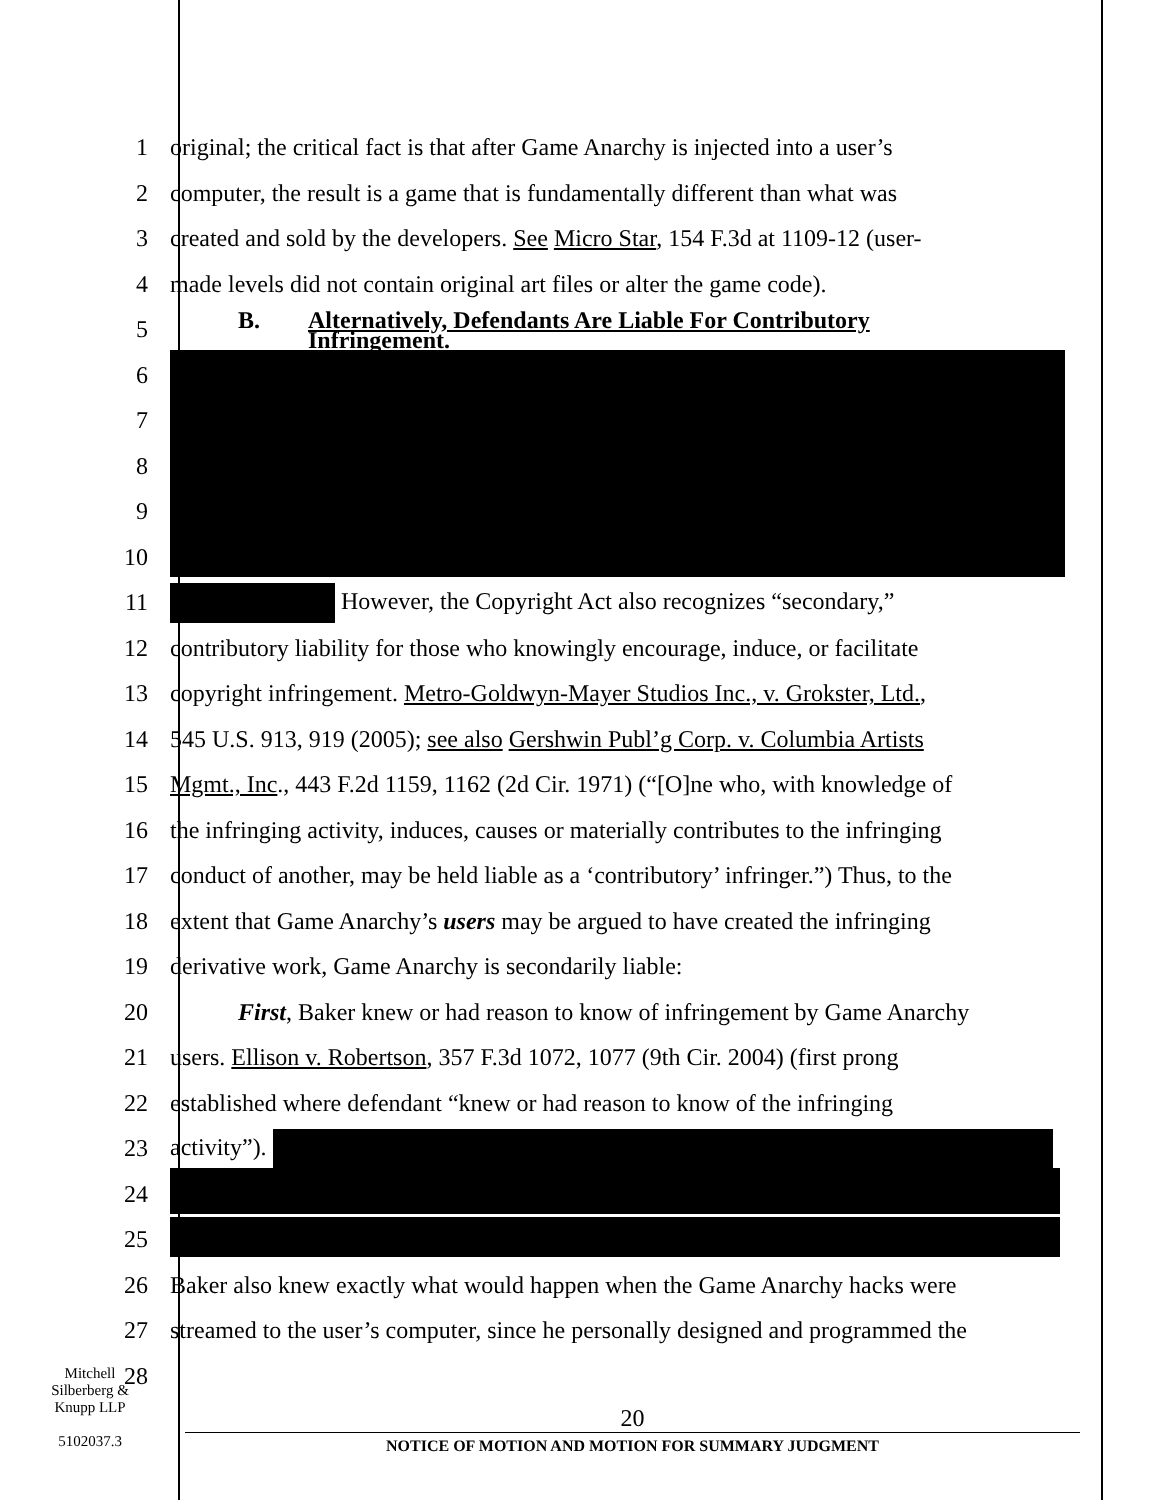1 original; the critical fact is that after Game Anarchy is injected into a user’s
2 computer, the result is a game that is fundamentally different than what was
3 created and sold by the developers. See Micro Star, 154 F.3d at 1109-12 (user-
4 made levels did not contain original art files or alter the game code).
5
B. Alternatively, Defendants Are Liable For Contributory
Infringement.
6
7
8
9
10
11 However, the Copyright Act also recognizes “secondary,”
12 contributory liability for those who knowingly encourage, induce, or facilitate
13 copyright infringement. Metro-Goldwyn-Mayer Studios Inc., v. Grokster, Ltd.,
14 545 U.S. 913, 919 (2005); see also Gershwin Publ’g Corp. v. Columbia Artists
15 Mgmt., Inc., 443 F.2d 1159, 1162 (2d Cir. 1971) (“[O]ne who, with knowledge of
16 the infringing activity, induces, causes or materially contributes to the infringing
17 conduct of another, may be held liable as a ‘contributory’ infringer.”) Thus, to the
18 extent that Game Anarchy’s users may be argued to have created the infringing
19 derivative work, Game Anarchy is secondarily liable:
20 First, Baker knew or had reason to know of infringement by Game Anarchy
21 users. Ellison v. Robertson, 357 F.3d 1072, 1077 (9th Cir. 2004) (first prong
22 established where defendant “knew or had reason to know of the infringing
23 activity”).
24
25
26 Baker also knew exactly what would happen when the Game Anarchy hacks were
27 streamed to the user’s computer, since he personally designed and programmed the
28
Mitchell
Silberberg &
Knupp LLP
5102037.3
20
NOTICE OF MOTION AND MOTION FOR SUMMARY JUDGMENT